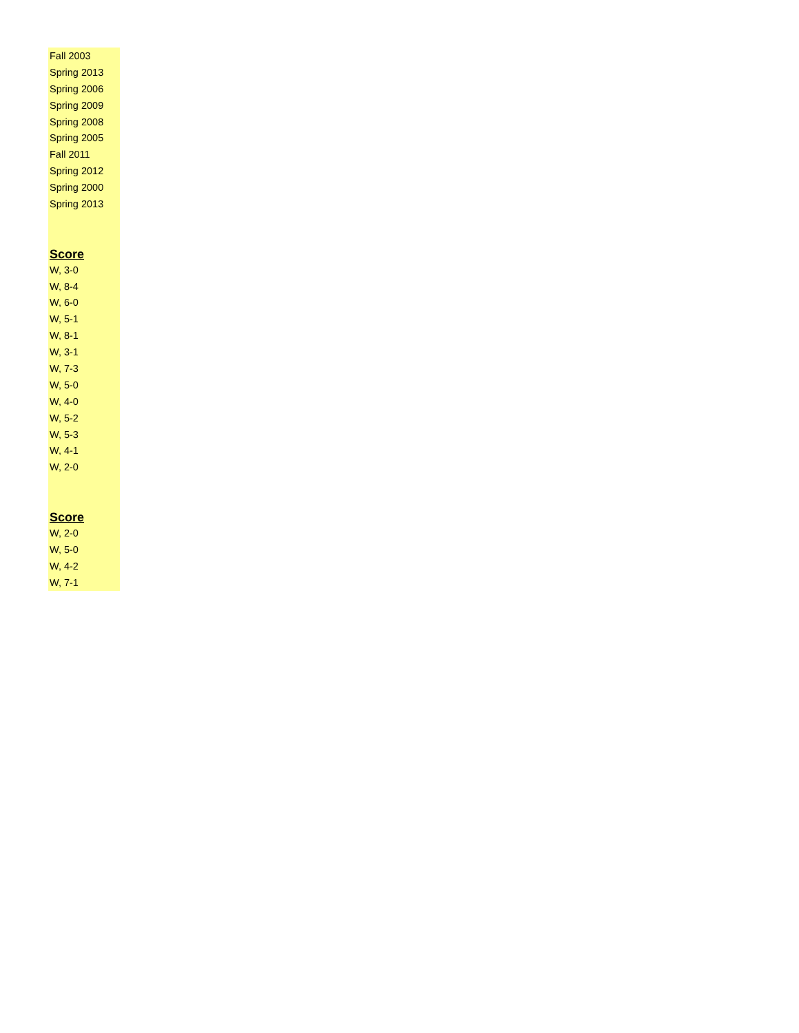| Fall 2003 |
| Spring 2013 |
| Spring 2006 |
| Spring 2009 |
| Spring 2008 |
| Spring 2005 |
| Fall 2011 |
| Spring 2012 |
| Spring 2000 |
| Spring 2013 |
| Score |
| W, 3-0 |
| W, 8-4 |
| W, 6-0 |
| W, 5-1 |
| W, 8-1 |
| W, 3-1 |
| W, 7-3 |
| W, 5-0 |
| W, 4-0 |
| W, 5-2 |
| W, 5-3 |
| W, 4-1 |
| W, 2-0 |
| Score |
| W, 2-0 |
| W, 5-0 |
| W, 4-2 |
| W, 7-1 |